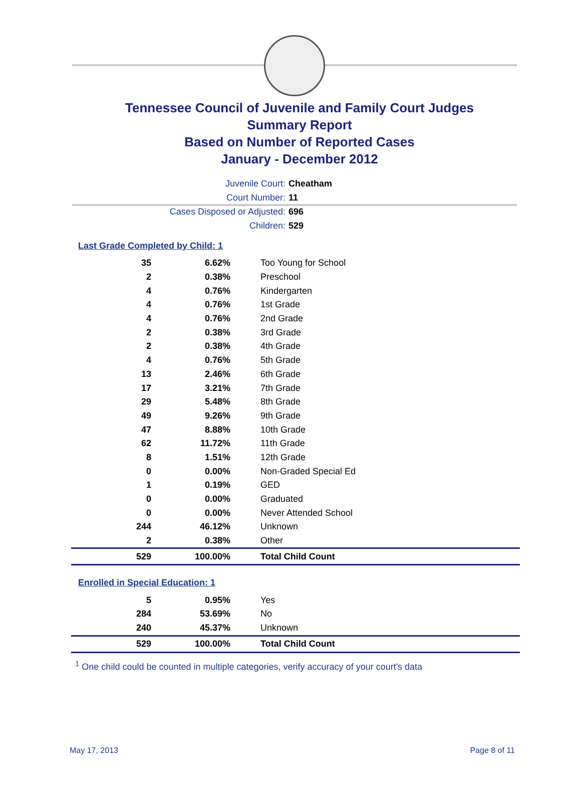Tennessee Council of Juvenile and Family Court Judges
Summary Report
Based on Number of Reported Cases
January - December 2012
Juvenile Court: Cheatham
Court Number: 11
Cases Disposed or Adjusted: 696
Children: 529
Last Grade Completed by Child: 1
| 35 | 6.62% | Too Young for School |
| 2 | 0.38% | Preschool |
| 4 | 0.76% | Kindergarten |
| 4 | 0.76% | 1st Grade |
| 4 | 0.76% | 2nd Grade |
| 2 | 0.38% | 3rd Grade |
| 2 | 0.38% | 4th Grade |
| 4 | 0.76% | 5th Grade |
| 13 | 2.46% | 6th Grade |
| 17 | 3.21% | 7th Grade |
| 29 | 5.48% | 8th Grade |
| 49 | 9.26% | 9th Grade |
| 47 | 8.88% | 10th Grade |
| 62 | 11.72% | 11th Grade |
| 8 | 1.51% | 12th Grade |
| 0 | 0.00% | Non-Graded Special Ed |
| 1 | 0.19% | GED |
| 0 | 0.00% | Graduated |
| 0 | 0.00% | Never Attended School |
| 244 | 46.12% | Unknown |
| 2 | 0.38% | Other |
| 529 | 100.00% | Total Child Count |
Enrolled in Special Education: 1
| 5 | 0.95% | Yes |
| 284 | 53.69% | No |
| 240 | 45.37% | Unknown |
| 529 | 100.00% | Total Child Count |
<sup>1</sup> One child could be counted in multiple categories, verify accuracy of your court's data
May 17, 2013 Page 8 of 11